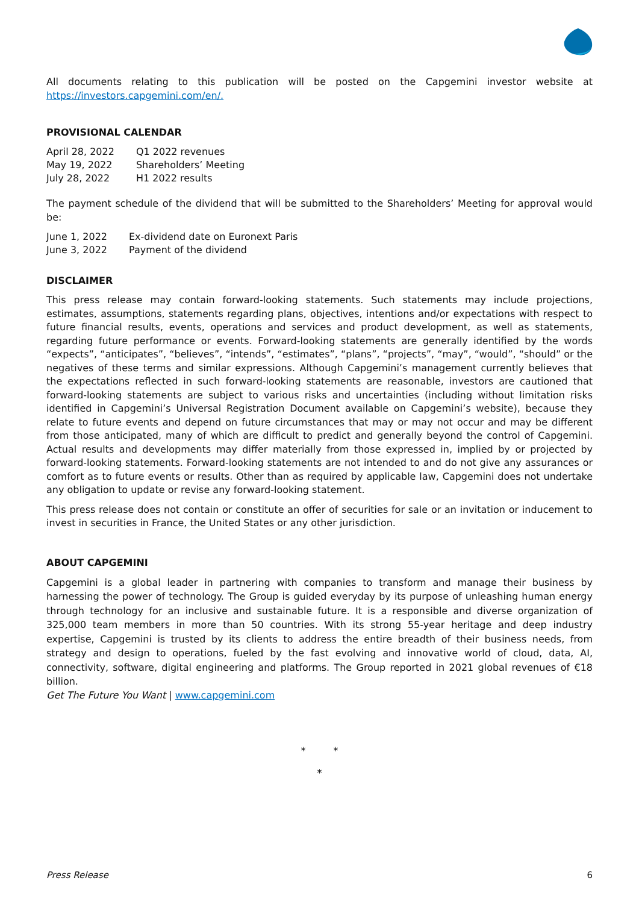All documents relating to this publication will be posted on the Capgemini investor website at https://investors.capgemini.com/en/.
PROVISIONAL CALENDAR
| April 28, 2022 | Q1 2022 revenues |
| May 19, 2022 | Shareholders’ Meeting |
| July 28, 2022 | H1 2022 results |
The payment schedule of the dividend that will be submitted to the Shareholders’ Meeting for approval would be:
| June 1, 2022 | Ex-dividend date on Euronext Paris |
| June 3, 2022 | Payment of the dividend |
DISCLAIMER
This press release may contain forward-looking statements. Such statements may include projections, estimates, assumptions, statements regarding plans, objectives, intentions and/or expectations with respect to future financial results, events, operations and services and product development, as well as statements, regarding future performance or events. Forward-looking statements are generally identified by the words “expects”, “anticipates”, “believes”, “intends”, “estimates”, “plans”, “projects”, “may”, “would”, “should” or the negatives of these terms and similar expressions. Although Capgemini’s management currently believes that the expectations reflected in such forward-looking statements are reasonable, investors are cautioned that forward-looking statements are subject to various risks and uncertainties (including without limitation risks identified in Capgemini’s Universal Registration Document available on Capgemini’s website), because they relate to future events and depend on future circumstances that may or may not occur and may be different from those anticipated, many of which are difficult to predict and generally beyond the control of Capgemini. Actual results and developments may differ materially from those expressed in, implied by or projected by forward-looking statements. Forward-looking statements are not intended to and do not give any assurances or comfort as to future events or results. Other than as required by applicable law, Capgemini does not undertake any obligation to update or revise any forward-looking statement.
This press release does not contain or constitute an offer of securities for sale or an invitation or inducement to invest in securities in France, the United States or any other jurisdiction.
ABOUT CAPGEMINI
Capgemini is a global leader in partnering with companies to transform and manage their business by harnessing the power of technology. The Group is guided everyday by its purpose of unleashing human energy through technology for an inclusive and sustainable future. It is a responsible and diverse organization of 325,000 team members in more than 50 countries. With its strong 55-year heritage and deep industry expertise, Capgemini is trusted by its clients to address the entire breadth of their business needs, from strategy and design to operations, fueled by the fast evolving and innovative world of cloud, data, AI, connectivity, software, digital engineering and platforms. The Group reported in 2021 global revenues of €18 billion.
Get The Future You Want | www.capgemini.com
* *
*
Press Release 6